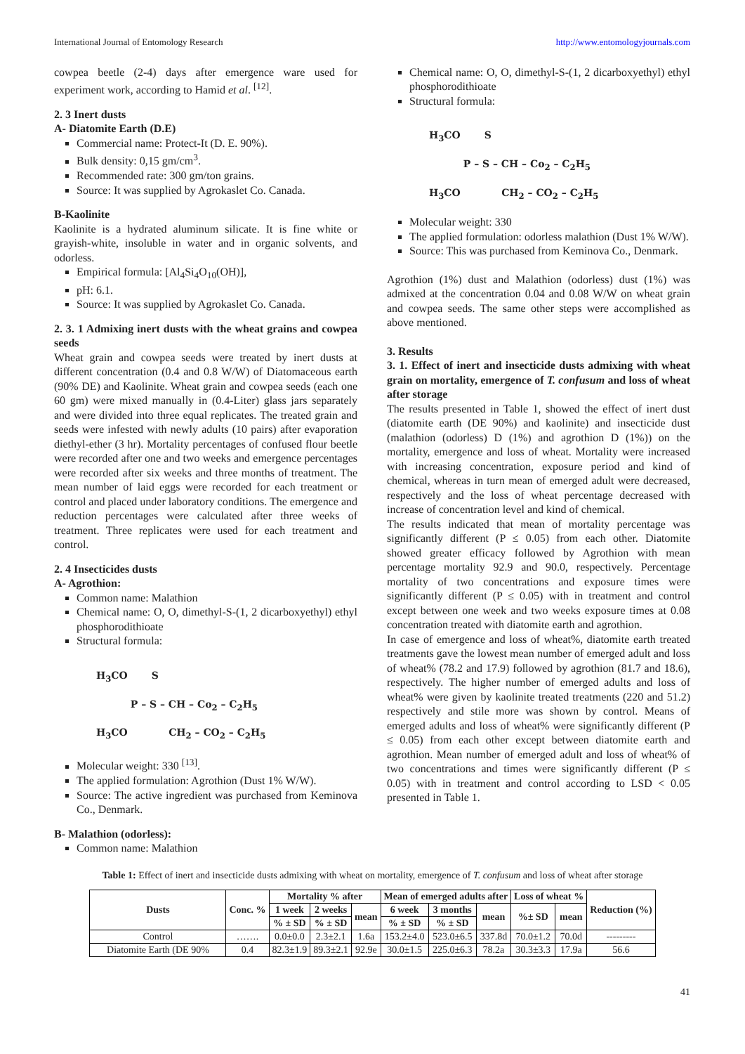International Journal of Entomology Research http://www.entomologyjournals.com
cowpea beetle (2-4) days after emergence ware used for experiment work, according to Hamid et al. <sup>[12]</sup>.
2. 3 Inert dusts
A- Diatomite Earth (D.E)
Commercial name: Protect-It (D. E. 90%).
Bulk density: 0,15 gm/cm<sup>3</sup>.
Recommended rate: 300 gm/ton grains.
Source: It was supplied by Agrokaslet Co. Canada.
B-Kaolinite
Kaolinite is a hydrated aluminum silicate. It is fine white or grayish-white, insoluble in water and in organic solvents, and odorless.
Empirical formula: [Al<sub>4</sub>Si<sub>4</sub>O<sub>10</sub>(OH)],
pH: 6.1.
Source: It was supplied by Agrokaslet Co. Canada.
2. 3. 1 Admixing inert dusts with the wheat grains and cowpea seeds
Wheat grain and cowpea seeds were treated by inert dusts at different concentration (0.4 and 0.8 W/W) of Diatomaceous earth (90% DE) and Kaolinite. Wheat grain and cowpea seeds (each one 60 gm) were mixed manually in (0.4-Liter) glass jars separately and were divided into three equal replicates. The treated grain and seeds were infested with newly adults (10 pairs) after evaporation diethyl-ether (3 hr). Mortality percentages of confused flour beetle were recorded after one and two weeks and emergence percentages were recorded after six weeks and three months of treatment. The mean number of laid eggs were recorded for each treatment or control and placed under laboratory conditions. The emergence and reduction percentages were calculated after three weeks of treatment. Three replicates were used for each treatment and control.
2. 4 Insecticides dusts
A- Agrothion:
Common name: Malathion
Chemical name: O, O, dimethyl-S-(1, 2 dicarboxyethyl) ethyl phosphorodithioate
Structural formula:
H<sub>3</sub>CO S
P – S – CH – Co<sub>2</sub> – C<sub>2</sub>H<sub>5</sub>
H<sub>3</sub>CO CH<sub>2</sub> – CO<sub>2</sub> – C<sub>2</sub>H<sub>5</sub>
Molecular weight: 330 <sup>[13]</sup>.
The applied formulation: Agrothion (Dust 1% W/W).
Source: The active ingredient was purchased from Keminova Co., Denmark.
B- Malathion (odorless):
Common name: Malathion
Chemical name: O, O, dimethyl-S-(1, 2 dicarboxyethyl) ethyl phosphorodithioate
Structural formula:
H<sub>3</sub>CO S
P – S – CH – Co<sub>2</sub> – C<sub>2</sub>H<sub>5</sub>
H<sub>3</sub>CO CH<sub>2</sub> – CO<sub>2</sub> – C<sub>2</sub>H<sub>5</sub>
Molecular weight: 330
The applied formulation: odorless malathion (Dust 1% W/W).
Source: This was purchased from Keminova Co., Denmark.
Agrothion (1%) dust and Malathion (odorless) dust (1%) was admixed at the concentration 0.04 and 0.08 W/W on wheat grain and cowpea seeds. The same other steps were accomplished as above mentioned.
3. Results
3. 1. Effect of inert and insecticide dusts admixing with wheat grain on mortality, emergence of T. confusum and loss of wheat after storage
The results presented in Table 1, showed the effect of inert dust (diatomite earth (DE 90%) and kaolinite) and insecticide dust (malathion (odorless) D (1%) and agrothion D (1%)) on the mortality, emergence and loss of wheat. Mortality were increased with increasing concentration, exposure period and kind of chemical, whereas in turn mean of emerged adult were decreased, respectively and the loss of wheat percentage decreased with increase of concentration level and kind of chemical.
The results indicated that mean of mortality percentage was significantly different (P ≤ 0.05) from each other. Diatomite showed greater efficacy followed by Agrothion with mean percentage mortality 92.9 and 90.0, respectively. Percentage mortality of two concentrations and exposure times were significantly different (P ≤ 0.05) with in treatment and control except between one week and two weeks exposure times at 0.08 concentration treated with diatomite earth and agrothion.
In case of emergence and loss of wheat%, diatomite earth treated treatments gave the lowest mean number of emerged adult and loss of wheat% (78.2 and 17.9) followed by agrothion (81.7 and 18.6), respectively. The higher number of emerged adults and loss of wheat% were given by kaolinite treated treatments (220 and 51.2) respectively and stile more was shown by control. Means of emerged adults and loss of wheat% were significantly different (P ≤ 0.05) from each other except between diatomite earth and agrothion. Mean number of emerged adult and loss of wheat% of two concentrations and times were significantly different (P ≤ 0.05) with in treatment and control according to LSD < 0.05 presented in Table 1.
Table 1: Effect of inert and insecticide dusts admixing with wheat on mortality, emergence of T. confusum and loss of wheat after storage
| Dusts | Conc. % | Mortality % after | | | Mean of emerged adults after | | | Loss of wheat % | | Reduction (%) |
| --- | --- | --- | --- | --- | --- | --- | --- | --- | --- | --- |
| | | 1 week | 2 weeks | mean | 6 week | 3 months | mean | %± SD | mean | |
| | | % ± SD | % ± SD | | % ± SD | % ± SD | | | | |
| Control | ……. | 0.0±0.0 | 2.3±2.1 | 1.6a | 153.2±4.0 | 523.0±6.5 | 337.8d | 70.0±1.2 | 70.0d | --------- |
| Diatomite Earth (DE 90% | 0.4 | 82.3±1.9 | 89.3±2.1 | 92.9e | 30.0±1.5 | 225.0±6.3 | 78.2a | 30.3±3.3 | 17.9a | 56.6 |
41